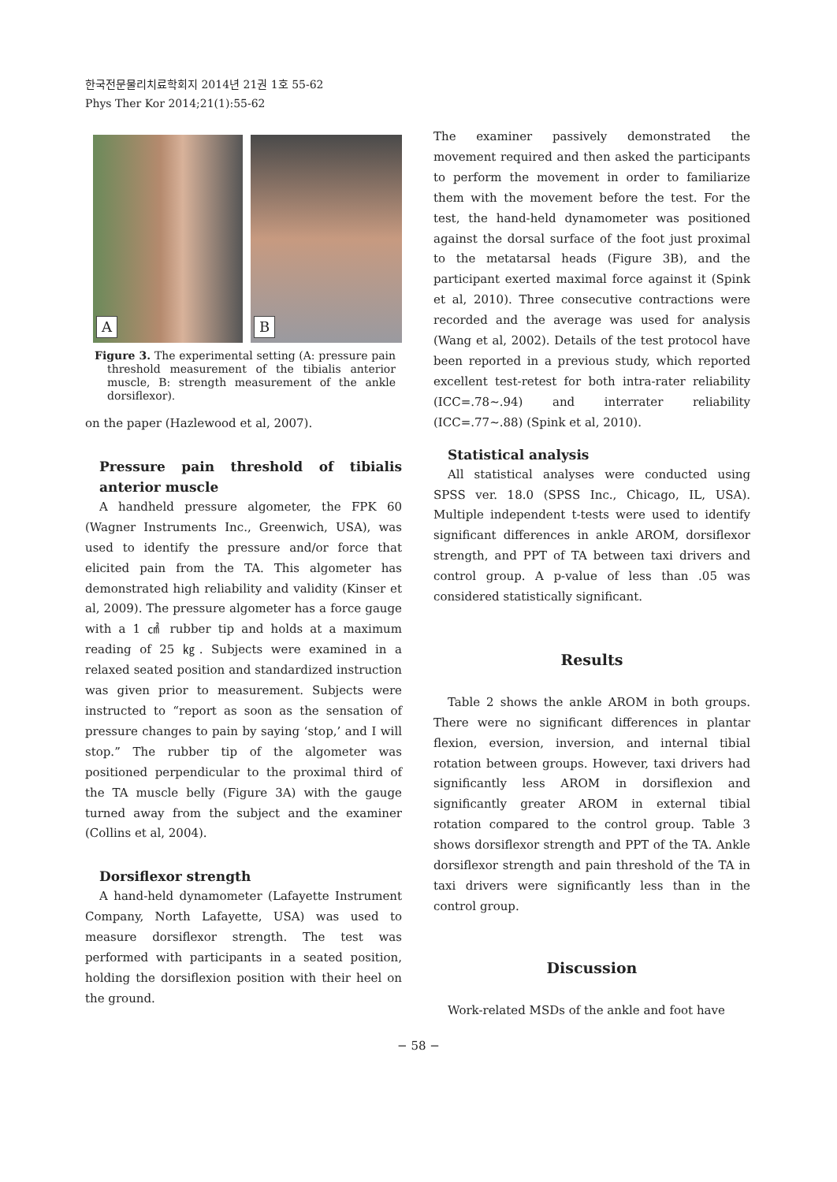한국전문물리치료학회지 2014년 21권 1호 55-62
Phys Ther Kor 2014;21(1):55-62
A
B
Figure 3. The experimental setting (A: pressure pain threshold measurement of the tibialis anterior muscle, B: strength measurement of the ankle dorsiflexor).
on the paper (Hazlewood et al, 2007).
Pressure pain threshold of tibialis anterior muscle
A handheld pressure algometer, the FPK 60 (Wagner Instruments Inc., Greenwich, USA), was used to identify the pressure and/or force that elicited pain from the TA. This algometer has demonstrated high reliability and validity (Kinser et al, 2009). The pressure algometer has a force gauge with a 1 ㎠ rubber tip and holds at a maximum reading of 25 ㎏. Subjects were examined in a relaxed seated position and standardized instruction was given prior to measurement. Subjects were instructed to “report as soon as the sensation of pressure changes to pain by saying ‘stop,’ and I will stop.” The rubber tip of the algometer was positioned perpendicular to the proximal third of the TA muscle belly (Figure 3A) with the gauge turned away from the subject and the examiner (Collins et al, 2004).
Dorsiflexor strength
A hand-held dynamometer (Lafayette Instrument Company, North Lafayette, USA) was used to measure dorsiflexor strength. The test was performed with participants in a seated position, holding the dorsiflexion position with their heel on the ground.
The examiner passively demonstrated the movement required and then asked the participants to perform the movement in order to familiarize them with the movement before the test. For the test, the hand-held dynamometer was positioned against the dorsal surface of the foot just proximal to the metatarsal heads (Figure 3B), and the participant exerted maximal force against it (Spink et al, 2010). Three consecutive contractions were recorded and the average was used for analysis (Wang et al, 2002). Details of the test protocol have been reported in a previous study, which reported excellent test-retest for both intra-rater reliability (ICC=.78∼.94) and interrater reliability (ICC=.77∼.88) (Spink et al, 2010).
Statistical analysis
All statistical analyses were conducted using SPSS ver. 18.0 (SPSS Inc., Chicago, IL, USA). Multiple independent t-tests were used to identify significant differences in ankle AROM, dorsiflexor strength, and PPT of TA between taxi drivers and control group. A p-value of less than .05 was considered statistically significant.
Results
Table 2 shows the ankle AROM in both groups. There were no significant differences in plantar flexion, eversion, inversion, and internal tibial rotation between groups. However, taxi drivers had significantly less AROM in dorsiflexion and significantly greater AROM in external tibial rotation compared to the control group. Table 3 shows dorsiflexor strength and PPT of the TA. Ankle dorsiflexor strength and pain threshold of the TA in taxi drivers were significantly less than in the control group.
Discussion
Work-related MSDs of the ankle and foot have
− 58 −